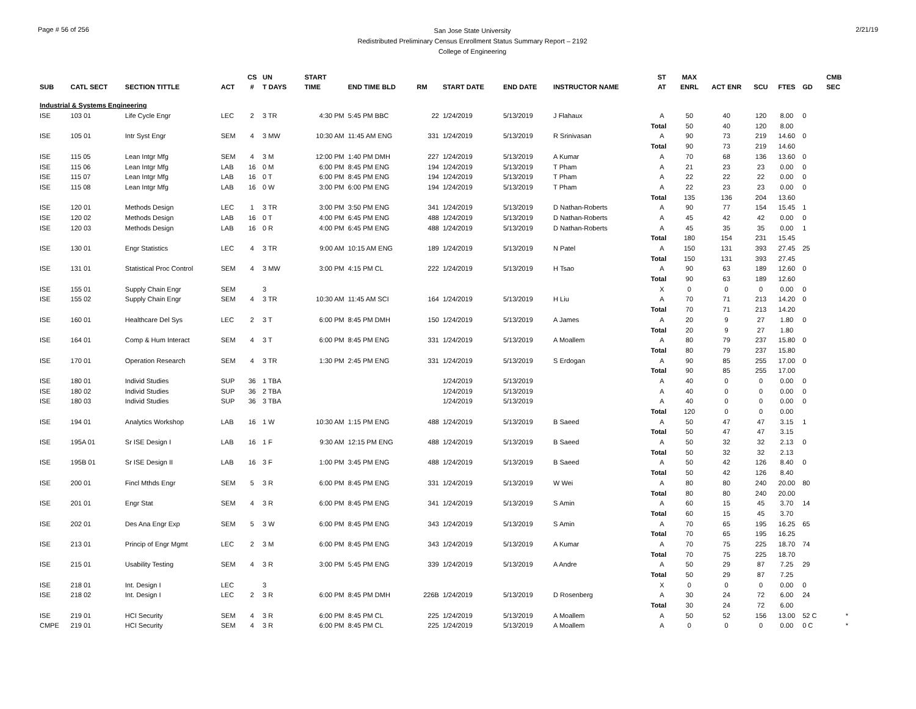Page # 56 of 256
San Jose State University
Redistributed Preliminary Census Enrollment Status Summary Report – 2192
College of Engineering
2/21/19
| | | | | CS | UN | | START | | | | | | | ST | MAX | | | | | CMB |
| --- | --- | --- | --- | --- | --- | --- | --- | --- | --- | --- | --- | --- | --- | --- | --- | --- | --- | --- | --- | --- |
| SUB | CATL SECT | SECTION TITTLE | ACT | # | T DAYS | | TIME | END TIME BLD | RM | START DATE | END DATE | INSTRUCTOR NAME | | AT | ENRL | ACT ENR | SCU | FTES | GD | SEC |
| Industrial & Systems Engineering | | | | | | | | | | | | | | | | | | | | |
| ISE | 103 01 | Life Cycle Engr | LEC | 2 | 3 TR | | 4:30 PM | 5:45 PM BBC | 22 | 1/24/2019 | 5/13/2019 | J Flahaux | | A | 50 | 40 | 120 | 8.00 | 0 | |
| | | | | | | | | | | | | | | Total | 50 | 40 | 120 | 8.00 | | |
| ISE | 105 01 | Intr Syst Engr | SEM | 4 | 3 MW | | 10:30 AM | 11:45 AM ENG | 331 | 1/24/2019 | 5/13/2019 | R Srinivasan | | A | 90 | 73 | 219 | 14.60 | 0 | |
| | | | | | | | | | | | | | | Total | 90 | 73 | 219 | 14.60 | | |
| ISE | 115 05 | Lean Intgr Mfg | SEM | 4 | 3 M | | 12:00 PM | 1:40 PM DMH | 227 | 1/24/2019 | 5/13/2019 | A Kumar | | A | 70 | 68 | 136 | 13.60 | 0 | |
| ISE | 115 06 | Lean Intgr Mfg | LAB | 16 | 0 M | | 6:00 PM | 8:45 PM ENG | 194 | 1/24/2019 | 5/13/2019 | T Pham | | A | 21 | 23 | 23 | 0.00 | 0 | |
| ISE | 115 07 | Lean Intgr Mfg | LAB | 16 | 0 T | | 6:00 PM | 8:45 PM ENG | 194 | 1/24/2019 | 5/13/2019 | T Pham | | A | 22 | 22 | 22 | 0.00 | 0 | |
| ISE | 115 08 | Lean Intgr Mfg | LAB | 16 | 0 W | | 3:00 PM | 6:00 PM ENG | 194 | 1/24/2019 | 5/13/2019 | T Pham | | A | 22 | 23 | 23 | 0.00 | 0 | |
| | | | | | | | | | | | | | | Total | 135 | 136 | 204 | 13.60 | | |
| ISE | 120 01 | Methods Design | LEC | 1 | 3 TR | | 3:00 PM | 3:50 PM ENG | 341 | 1/24/2019 | 5/13/2019 | D Nathan-Roberts | | A | 90 | 77 | 154 | 15.45 | 1 | |
| ISE | 120 02 | Methods Design | LAB | 16 | 0 T | | 4:00 PM | 6:45 PM ENG | 488 | 1/24/2019 | 5/13/2019 | D Nathan-Roberts | | A | 45 | 42 | 42 | 0.00 | 0 | |
| ISE | 120 03 | Methods Design | LAB | 16 | 0 R | | 4:00 PM | 6:45 PM ENG | 488 | 1/24/2019 | 5/13/2019 | D Nathan-Roberts | | A | 45 | 35 | 35 | 0.00 | 1 | |
| | | | | | | | | | | | | | | Total | 180 | 154 | 231 | 15.45 | | |
| ISE | 130 01 | Engr Statistics | LEC | 4 | 3 TR | | 9:00 AM | 10:15 AM ENG | 189 | 1/24/2019 | 5/13/2019 | N Patel | | A | 150 | 131 | 393 | 27.45 | 25 | |
| | | | | | | | | | | | | | | Total | 150 | 131 | 393 | 27.45 | | |
| ISE | 131 01 | Statistical Proc Control | SEM | 4 | 3 MW | | 3:00 PM | 4:15 PM CL | 222 | 1/24/2019 | 5/13/2019 | H Tsao | | A | 90 | 63 | 189 | 12.60 | 0 | |
| | | | | | | | | | | | | | | Total | 90 | 63 | 189 | 12.60 | | |
| ISE | 155 01 | Supply Chain Engr | SEM | | 3 | | | | | | | | | X | 0 | 0 | 0 | 0.00 | 0 | |
| ISE | 155 02 | Supply Chain Engr | SEM | 4 | 3 TR | | 10:30 AM | 11:45 AM SCI | 164 | 1/24/2019 | 5/13/2019 | H Liu | | A | 70 | 71 | 213 | 14.20 | 0 | |
| | | | | | | | | | | | | | | Total | 70 | 71 | 213 | 14.20 | | |
| ISE | 160 01 | Healthcare Del Sys | LEC | 2 | 3 T | | 6:00 PM | 8:45 PM DMH | 150 | 1/24/2019 | 5/13/2019 | A James | | A | 20 | 9 | 27 | 1.80 | 0 | |
| | | | | | | | | | | | | | | Total | 20 | 9 | 27 | 1.80 | | |
| ISE | 164 01 | Comp & Hum Interact | SEM | 4 | 3 T | | 6:00 PM | 8:45 PM ENG | 331 | 1/24/2019 | 5/13/2019 | A Moallem | | A | 80 | 79 | 237 | 15.80 | 0 | |
| | | | | | | | | | | | | | | Total | 80 | 79 | 237 | 15.80 | | |
| ISE | 170 01 | Operation Research | SEM | 4 | 3 TR | | 1:30 PM | 2:45 PM ENG | 331 | 1/24/2019 | 5/13/2019 | S Erdogan | | A | 90 | 85 | 255 | 17.00 | 0 | |
| | | | | | | | | | | | | | | Total | 90 | 85 | 255 | 17.00 | | |
| ISE | 180 01 | Individ Studies | SUP | 36 | 1 TBA | | | | | 1/24/2019 | 5/13/2019 | | | A | 40 | 0 | 0 | 0.00 | 0 | |
| ISE | 180 02 | Individ Studies | SUP | 36 | 2 TBA | | | | | 1/24/2019 | 5/13/2019 | | | A | 40 | 0 | 0 | 0.00 | 0 | |
| ISE | 180 03 | Individ Studies | SUP | 36 | 3 TBA | | | | | 1/24/2019 | 5/13/2019 | | | A | 40 | 0 | 0 | 0.00 | 0 | |
| | | | | | | | | | | | | | | Total | 120 | 0 | 0 | 0.00 | | |
| ISE | 194 01 | Analytics Workshop | LAB | 16 | 1 W | | 10:30 AM | 1:15 PM ENG | 488 | 1/24/2019 | 5/13/2019 | B Saeed | | A | 50 | 47 | 47 | 3.15 | 1 | |
| | | | | | | | | | | | | | | Total | 50 | 47 | 47 | 3.15 | | |
| ISE | 195A 01 | Sr ISE Design I | LAB | 16 | 1 F | | 9:30 AM | 12:15 PM ENG | 488 | 1/24/2019 | 5/13/2019 | B Saeed | | A | 50 | 32 | 32 | 2.13 | 0 | |
| | | | | | | | | | | | | | | Total | 50 | 32 | 32 | 2.13 | | |
| ISE | 195B 01 | Sr ISE Design II | LAB | 16 | 3 F | | 1:00 PM | 3:45 PM ENG | 488 | 1/24/2019 | 5/13/2019 | B Saeed | | A | 50 | 42 | 126 | 8.40 | 0 | |
| | | | | | | | | | | | | | | Total | 50 | 42 | 126 | 8.40 | | |
| ISE | 200 01 | Fincl Mthds Engr | SEM | 5 | 3 R | | 6:00 PM | 8:45 PM ENG | 331 | 1/24/2019 | 5/13/2019 | W Wei | | A | 80 | 80 | 240 | 20.00 | 80 | |
| | | | | | | | | | | | | | | Total | 80 | 80 | 240 | 20.00 | | |
| ISE | 201 01 | Engr Stat | SEM | 4 | 3 R | | 6:00 PM | 8:45 PM ENG | 341 | 1/24/2019 | 5/13/2019 | S Amin | | A | 60 | 15 | 45 | 3.70 | 14 | |
| | | | | | | | | | | | | | | Total | 60 | 15 | 45 | 3.70 | | |
| ISE | 202 01 | Des Ana Engr Exp | SEM | 5 | 3 W | | 6:00 PM | 8:45 PM ENG | 343 | 1/24/2019 | 5/13/2019 | S Amin | | A | 70 | 65 | 195 | 16.25 | 65 | |
| | | | | | | | | | | | | | | Total | 70 | 65 | 195 | 16.25 | | |
| ISE | 213 01 | Princip of Engr Mgmt | LEC | 2 | 3 M | | 6:00 PM | 8:45 PM ENG | 343 | 1/24/2019 | 5/13/2019 | A Kumar | | A | 70 | 75 | 225 | 18.70 | 74 | |
| | | | | | | | | | | | | | | Total | 70 | 75 | 225 | 18.70 | | |
| ISE | 215 01 | Usability Testing | SEM | 4 | 3 R | | 3:00 PM | 5:45 PM ENG | 339 | 1/24/2019 | 5/13/2019 | A Andre | | A | 50 | 29 | 87 | 7.25 | 29 | |
| | | | | | | | | | | | | | | Total | 50 | 29 | 87 | 7.25 | | |
| ISE | 218 01 | Int. Design I | LEC | | 3 | | | | | | | | | X | 0 | 0 | 0 | 0.00 | 0 | |
| ISE | 218 02 | Int. Design I | LEC | 2 | 3 R | | 6:00 PM | 8:45 PM DMH | 226B | 1/24/2019 | 5/13/2019 | D Rosenberg | | A | 30 | 24 | 72 | 6.00 | 24 | |
| | | | | | | | | | | | | | | Total | 30 | 24 | 72 | 6.00 | | |
| ISE | 219 01 | HCI Security | SEM | 4 | 3 R | | 6:00 PM | 8:45 PM CL | 225 | 1/24/2019 | 5/13/2019 | A Moallem | | A | 50 | 52 | 156 | 13.00 | 52 C | * |
| CMPE | 219 01 | HCI Security | SEM | 4 | 3 R | | 6:00 PM | 8:45 PM CL | 225 | 1/24/2019 | 5/13/2019 | A Moallem | | A | 0 | 0 | 0 | 0.00 | 0 C | * |